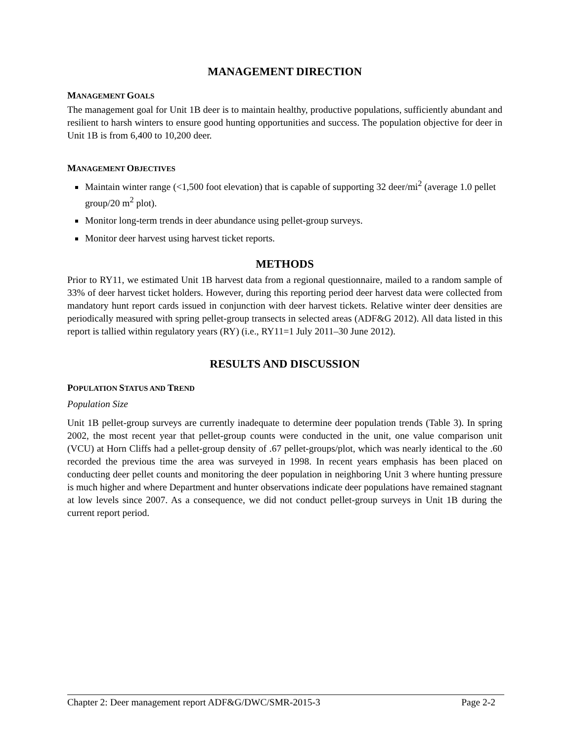MANAGEMENT DIRECTION
MANAGEMENT GOALS
The management goal for Unit 1B deer is to maintain healthy, productive populations, sufficiently abundant and resilient to harsh winters to ensure good hunting opportunities and success. The population objective for deer in Unit 1B is from 6,400 to 10,200 deer.
MANAGEMENT OBJECTIVES
Maintain winter range (<1,500 foot elevation) that is capable of supporting 32 deer/mi<sup>2</sup> (average 1.0 pellet group/20 m<sup>2</sup> plot).
Monitor long-term trends in deer abundance using pellet-group surveys.
Monitor deer harvest using harvest ticket reports.
METHODS
Prior to RY11, we estimated Unit 1B harvest data from a regional questionnaire, mailed to a random sample of 33% of deer harvest ticket holders. However, during this reporting period deer harvest data were collected from mandatory hunt report cards issued in conjunction with deer harvest tickets. Relative winter deer densities are periodically measured with spring pellet-group transects in selected areas (ADF&G 2012). All data listed in this report is tallied within regulatory years (RY) (i.e., RY11=1 July 2011–30 June 2012).
RESULTS AND DISCUSSION
POPULATION STATUS AND TREND
Population Size
Unit 1B pellet-group surveys are currently inadequate to determine deer population trends (Table 3). In spring 2002, the most recent year that pellet-group counts were conducted in the unit, one value comparison unit (VCU) at Horn Cliffs had a pellet-group density of .67 pellet-groups/plot, which was nearly identical to the .60 recorded the previous time the area was surveyed in 1998. In recent years emphasis has been placed on conducting deer pellet counts and monitoring the deer population in neighboring Unit 3 where hunting pressure is much higher and where Department and hunter observations indicate deer populations have remained stagnant at low levels since 2007. As a consequence, we did not conduct pellet-group surveys in Unit 1B during the current report period.
Chapter 2: Deer management report ADF&G/DWC/SMR-2015-3 Page 2-2